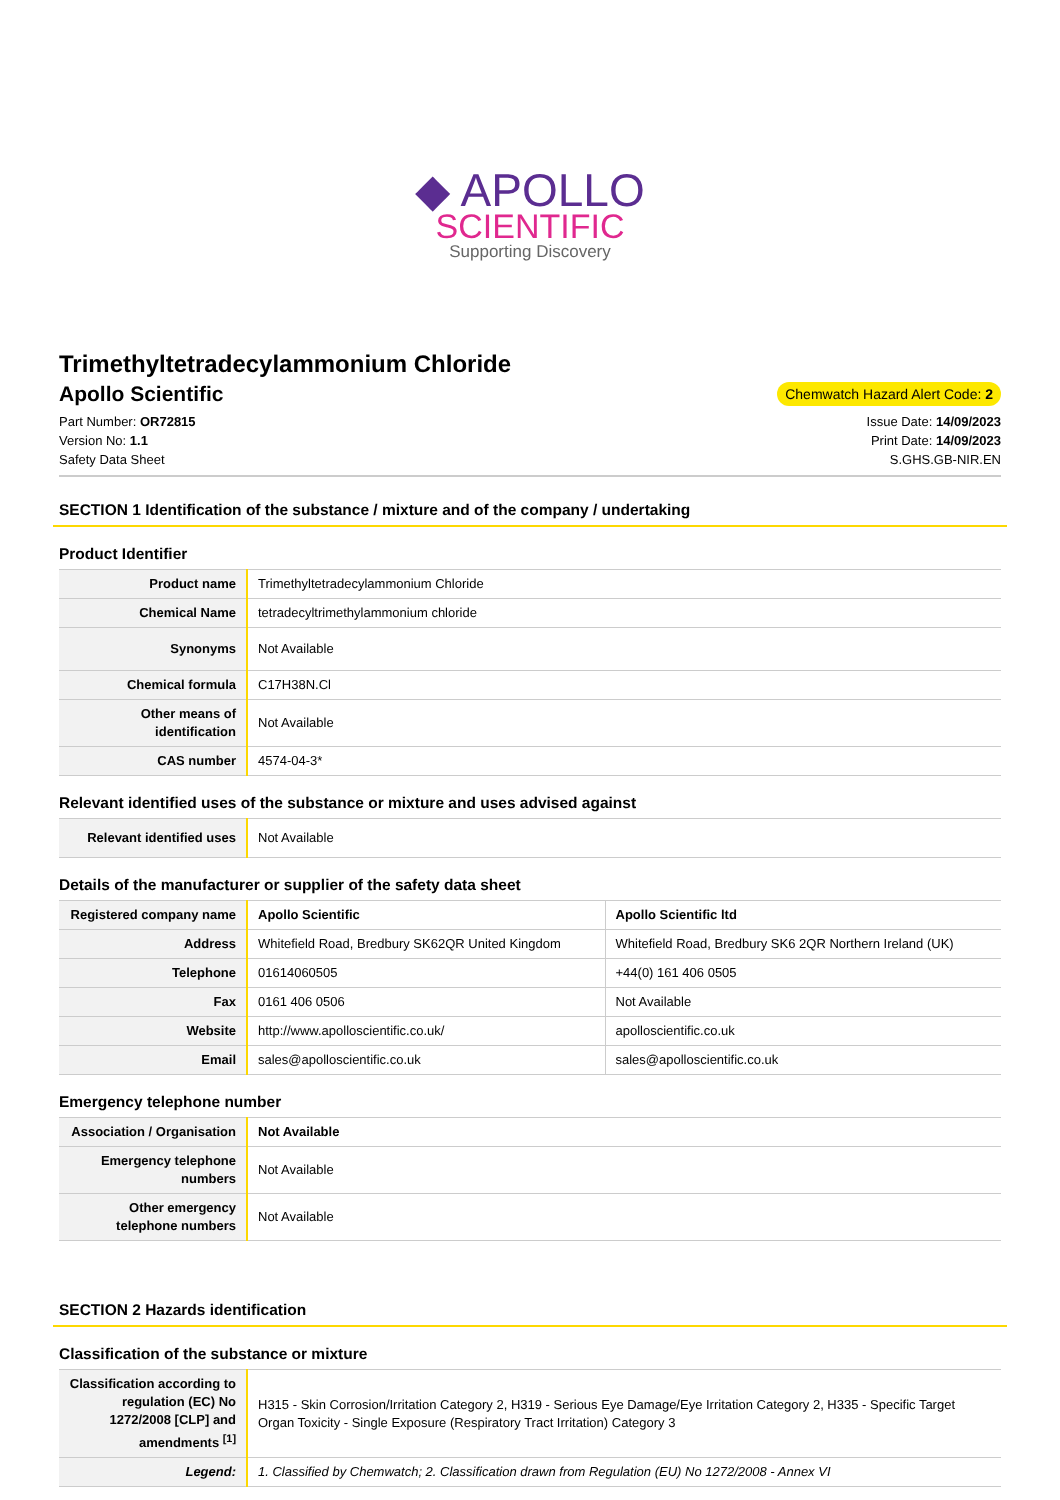◆ APOLLO
SCIENTIFIC
Supporting Discovery
Trimethyltetradecylammonium Chloride
Apollo Scientific
Chemwatch Hazard Alert Code: 2
Part Number: OR72815
Version No: 1.1
Safety Data Sheet
Issue Date: 14/09/2023
Print Date: 14/09/2023
S.GHS.GB-NIR.EN
SECTION 1 Identification of the substance / mixture and of the company / undertaking
Product Identifier
| Product name | Trimethyltetradecylammonium Chloride |
| Chemical Name | tetradecyltrimethylammonium chloride |
| Synonyms | Not Available |
| Chemical formula | C17H38N.Cl |
| Other means of identification | Not Available |
| CAS number | 4574-04-3* |
Relevant identified uses of the substance or mixture and uses advised against
| Relevant identified uses | Not Available |
Details of the manufacturer or supplier of the safety data sheet
| Registered company name | Apollo Scientific | Apollo Scientific ltd |
| Address | Whitefield Road, Bredbury SK62QR United Kingdom | Whitefield Road, Bredbury SK6 2QR Northern Ireland (UK) |
| Telephone | 01614060505 | +44(0) 161 406 0505 |
| Fax | 0161 406 0506 | Not Available |
| Website | http://www.apolloscientific.co.uk/ | apolloscientific.co.uk |
| Email | sales@apolloscientific.co.uk | sales@apolloscientific.co.uk |
Emergency telephone number
| Association / Organisation | Not Available |
| Emergency telephone numbers | Not Available |
| Other emergency telephone numbers | Not Available |
SECTION 2 Hazards identification
Classification of the substance or mixture
| Classification according to regulation (EC) No 1272/2008 [CLP] and amendments <sup>[1]</sup> | H315 - Skin Corrosion/Irritation Category 2, H319 - Serious Eye Damage/Eye Irritation Category 2, H335 - Specific Target Organ Toxicity - Single Exposure (Respiratory Tract Irritation) Category 3 |
| Legend: | 1. Classified by Chemwatch; 2. Classification drawn from Regulation (EU) No 1272/2008 - Annex VI |